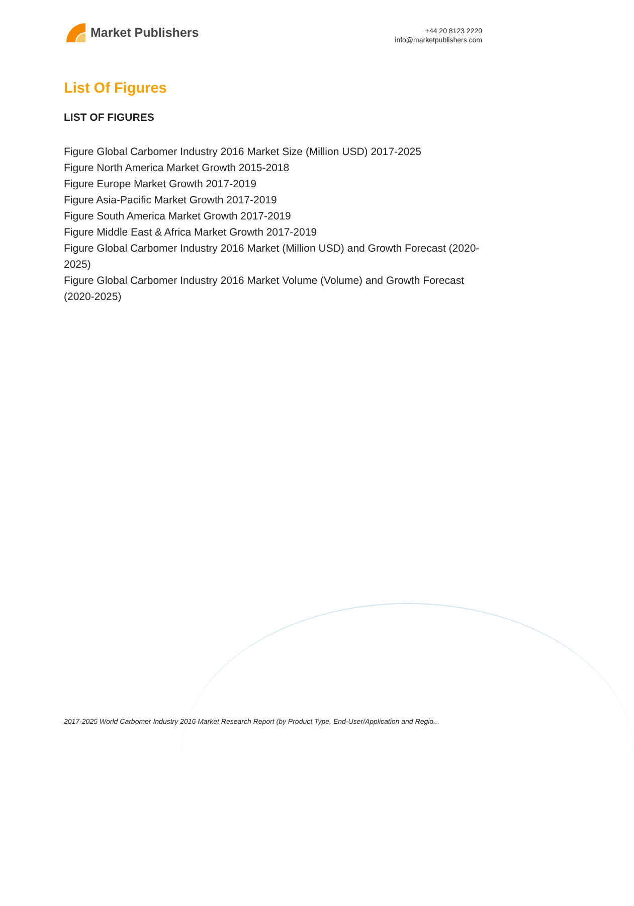Market Publishers
+44 20 8123 2220
info@marketpublishers.com
List Of Figures
LIST OF FIGURES
Figure Global Carbomer Industry 2016 Market Size (Million USD) 2017-2025
Figure North America Market Growth 2015-2018
Figure Europe Market Growth 2017-2019
Figure Asia-Pacific Market Growth 2017-2019
Figure South America Market Growth 2017-2019
Figure Middle East & Africa Market Growth 2017-2019
Figure Global Carbomer Industry 2016 Market (Million USD) and Growth Forecast (2020-2025)
Figure Global Carbomer Industry 2016 Market Volume (Volume) and Growth Forecast (2020-2025)
2017-2025 World Carbomer Industry 2016 Market Research Report (by Product Type, End-User/Application and Regio...